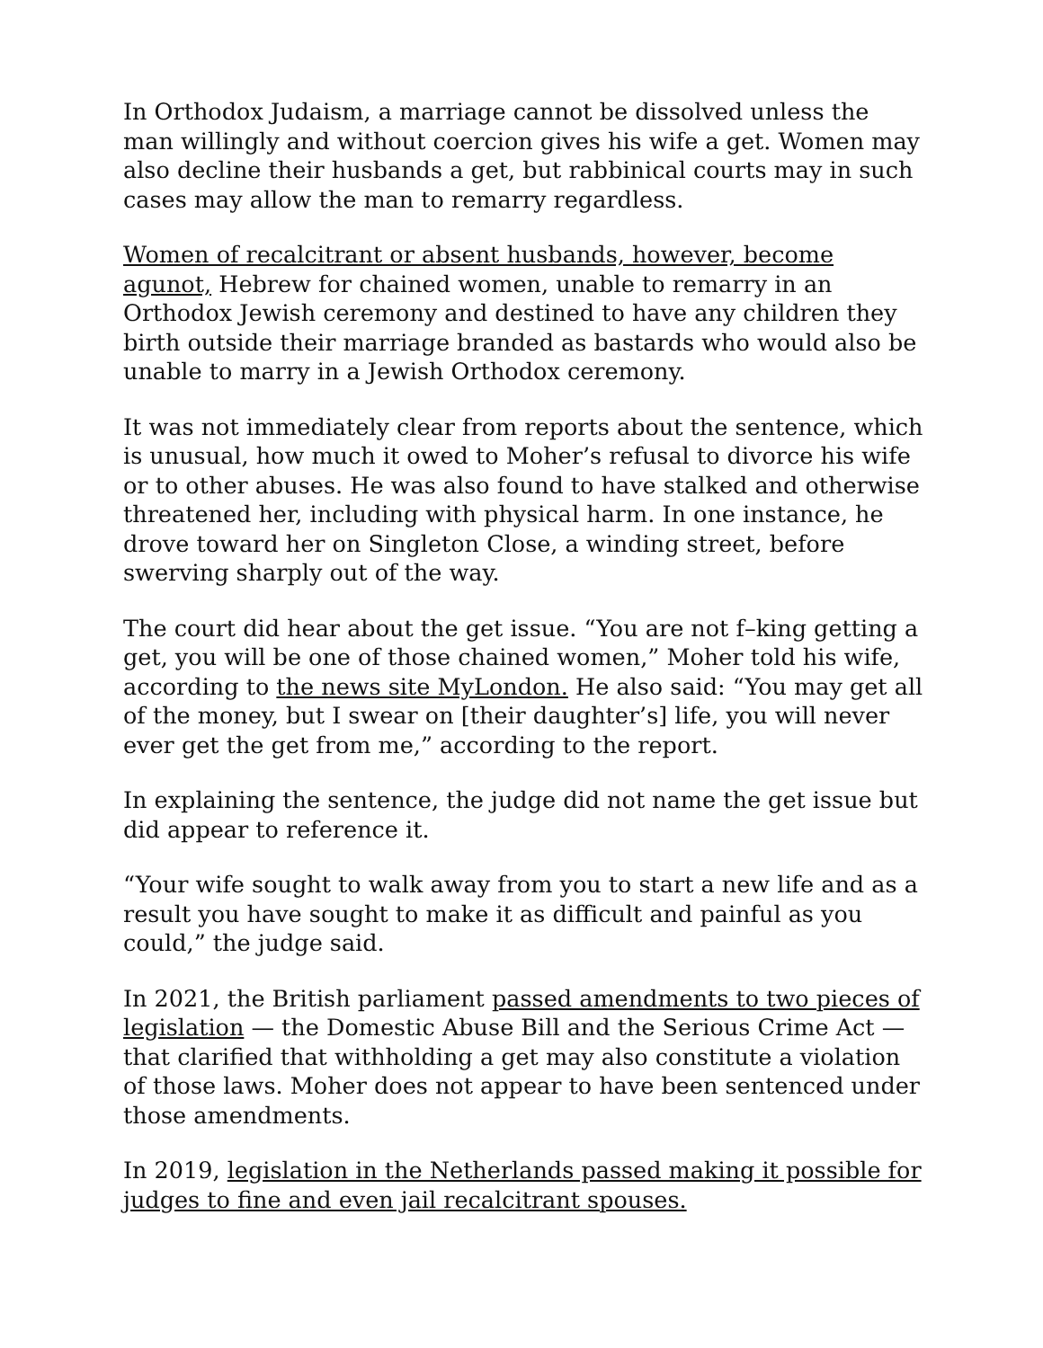In Orthodox Judaism, a marriage cannot be dissolved unless the man willingly and without coercion gives his wife a get. Women may also decline their husbands a get, but rabbinical courts may in such cases may allow the man to remarry regardless.
Women of recalcitrant or absent husbands, however, become agunot, Hebrew for chained women, unable to remarry in an Orthodox Jewish ceremony and destined to have any children they birth outside their marriage branded as bastards who would also be unable to marry in a Jewish Orthodox ceremony.
It was not immediately clear from reports about the sentence, which is unusual, how much it owed to Moher’s refusal to divorce his wife or to other abuses. He was also found to have stalked and otherwise threatened her, including with physical harm. In one instance, he drove toward her on Singleton Close, a winding street, before swerving sharply out of the way.
The court did hear about the get issue. “You are not f–king getting a get, you will be one of those chained women,” Moher told his wife, according to the news site MyLondon. He also said: “You may get all of the money, but I swear on [their daughter’s] life, you will never ever get the get from me,” according to the report.
In explaining the sentence, the judge did not name the get issue but did appear to reference it.
“Your wife sought to walk away from you to start a new life and as a result you have sought to make it as difficult and painful as you could,” the judge said.
In 2021, the British parliament passed amendments to two pieces of legislation — the Domestic Abuse Bill and the Serious Crime Act — that clarified that withholding a get may also constitute a violation of those laws. Moher does not appear to have been sentenced under those amendments.
In 2019, legislation in the Netherlands passed making it possible for judges to fine and even jail recalcitrant spouses.